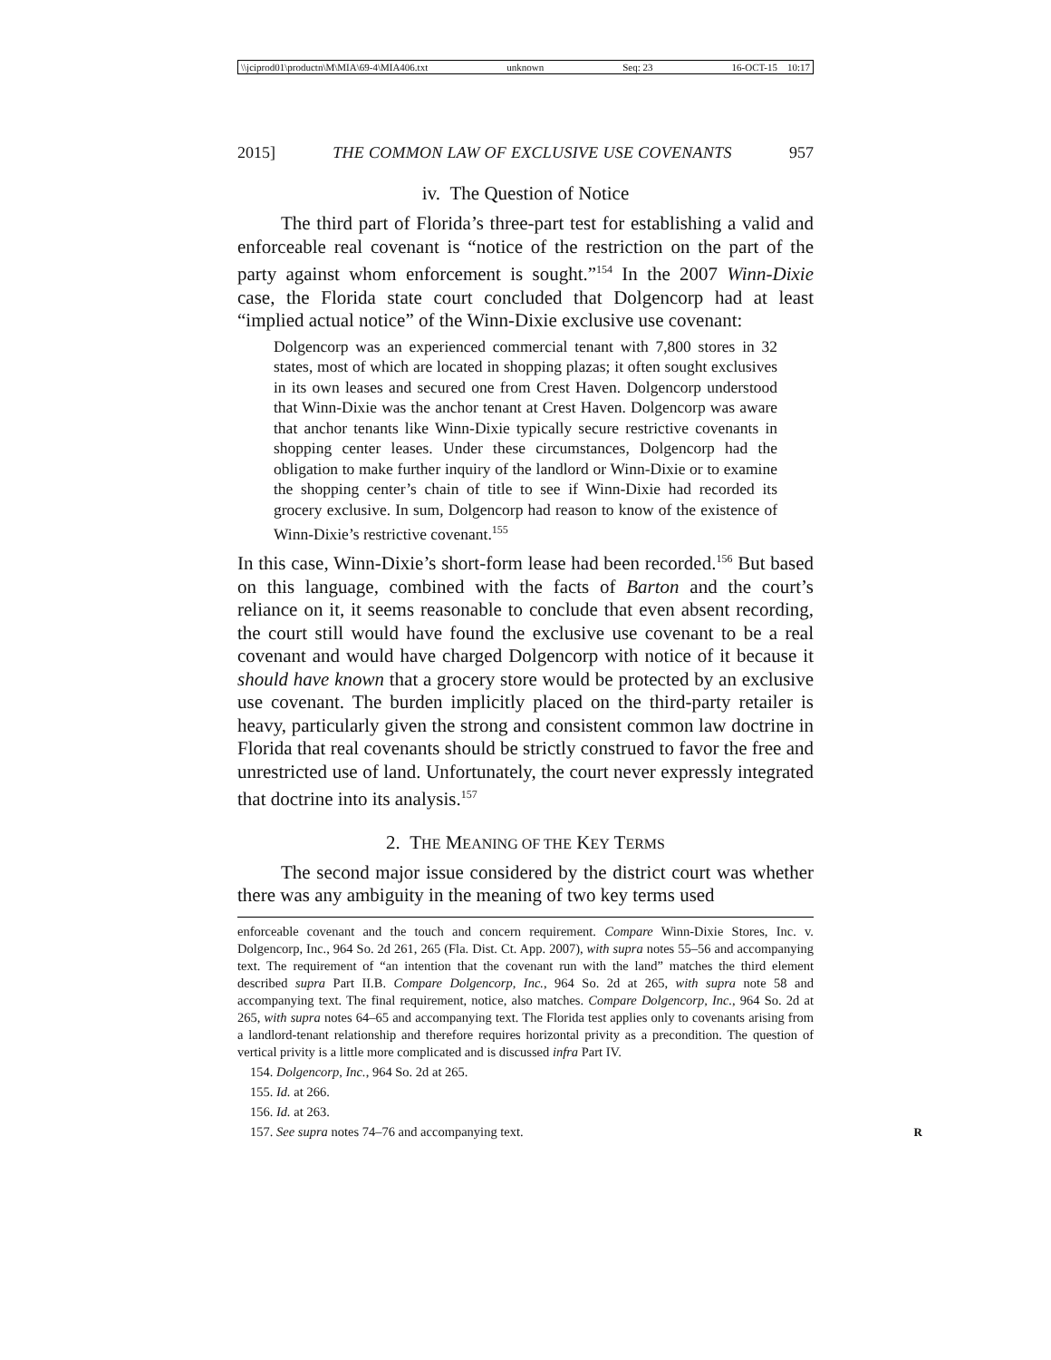\\jciprod01\productn\M\MIA\69-4\MIA406.txt unknown Seq: 23 16-OCT-15 10:17
2015] THE COMMON LAW OF EXCLUSIVE USE COVENANTS 957
iv. The Question of Notice
The third part of Florida’s three-part test for establishing a valid and enforceable real covenant is “notice of the restriction on the part of the party against whom enforcement is sought.”<sup>154</sup> In the 2007 Winn-Dixie case, the Florida state court concluded that Dolgencorp had at least “implied actual notice” of the Winn-Dixie exclusive use covenant:
Dolgencorp was an experienced commercial tenant with 7,800 stores in 32 states, most of which are located in shopping plazas; it often sought exclusives in its own leases and secured one from Crest Haven. Dolgencorp understood that Winn-Dixie was the anchor tenant at Crest Haven. Dolgencorp was aware that anchor tenants like Winn-Dixie typically secure restrictive covenants in shopping center leases. Under these circumstances, Dolgencorp had the obligation to make further inquiry of the landlord or Winn-Dixie or to examine the shopping center’s chain of title to see if Winn-Dixie had recorded its grocery exclusive. In sum, Dolgencorp had reason to know of the existence of Winn-Dixie’s restrictive covenant.<sup>155</sup>
In this case, Winn-Dixie’s short-form lease had been recorded.<sup>156</sup> But based on this language, combined with the facts of Barton and the court’s reliance on it, it seems reasonable to conclude that even absent recording, the court still would have found the exclusive use covenant to be a real covenant and would have charged Dolgencorp with notice of it because it should have known that a grocery store would be protected by an exclusive use covenant. The burden implicitly placed on the third-party retailer is heavy, particularly given the strong and consistent common law doctrine in Florida that real covenants should be strictly construed to favor the free and unrestricted use of land. Unfortunately, the court never expressly integrated that doctrine into its analysis.<sup>157</sup>
2. THE MEANING OF THE KEY TERMS
The second major issue considered by the district court was whether there was any ambiguity in the meaning of two key terms used
enforceable covenant and the touch and concern requirement. Compare Winn-Dixie Stores, Inc. v. Dolgencorp, Inc., 964 So. 2d 261, 265 (Fla. Dist. Ct. App. 2007), with supra notes 55–56 and accompanying text. The requirement of “an intention that the covenant run with the land” matches the third element described supra Part II.B. Compare Dolgencorp, Inc., 964 So. 2d at 265, with supra note 58 and accompanying text. The final requirement, notice, also matches. Compare Dolgencorp, Inc., 964 So. 2d at 265, with supra notes 64–65 and accompanying text. The Florida test applies only to covenants arising from a landlord-tenant relationship and therefore requires horizontal privity as a precondition. The question of vertical privity is a little more complicated and is discussed infra Part IV.
154. Dolgencorp, Inc., 964 So. 2d at 265.
155. Id. at 266.
156. Id. at 263.
157. See supra notes 74–76 and accompanying text. R